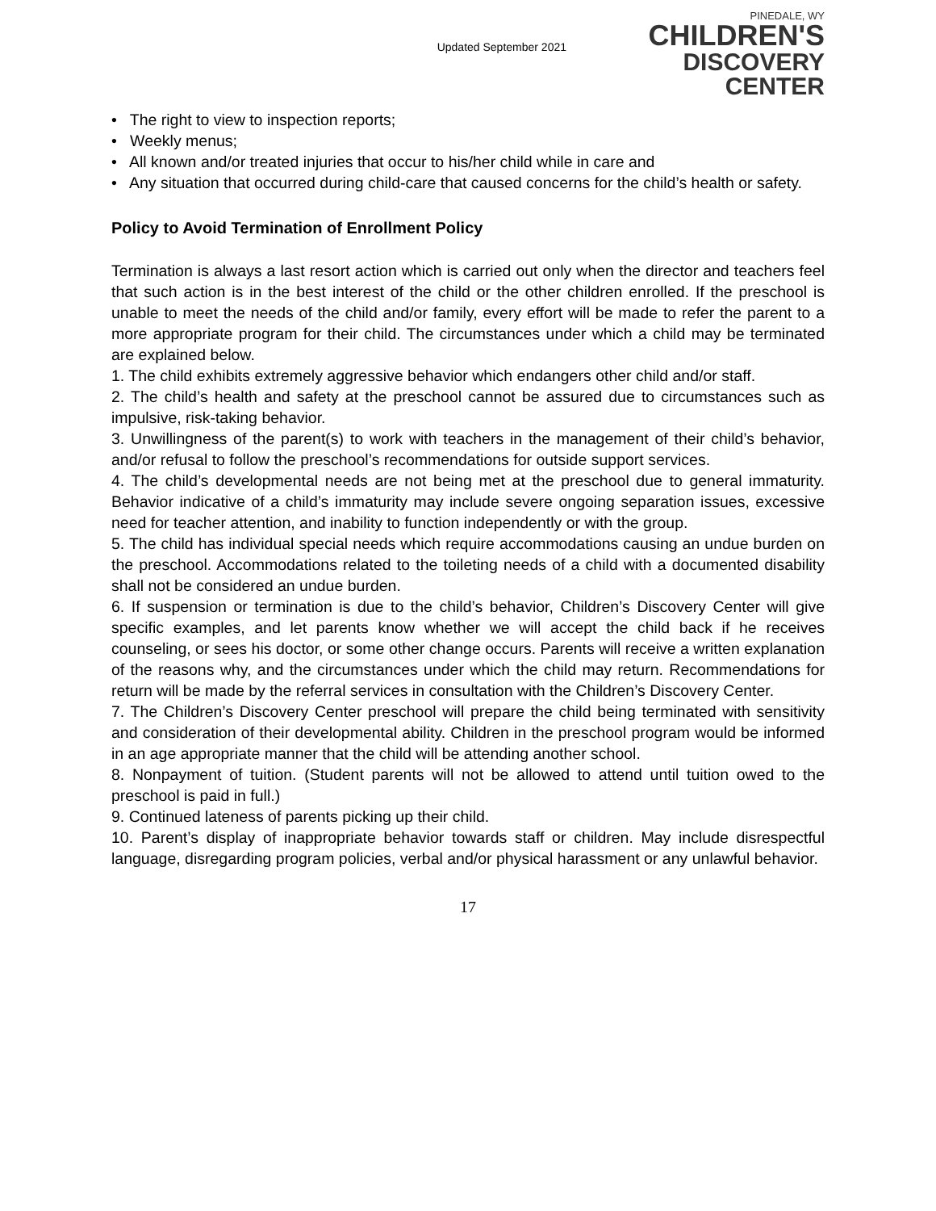Updated September 2021
PINEDALE, WY
CHILDREN'S
DISCOVERY CENTER
• The right to view to inspection reports;
• Weekly menus;
• All known and/or treated injuries that occur to his/her child while in care and
• Any situation that occurred during child-care that caused concerns for the child’s health or safety.
Policy to Avoid Termination of Enrollment Policy
Termination is always a last resort action which is carried out only when the director and teachers feel that such action is in the best interest of the child or the other children enrolled. If the preschool is unable to meet the needs of the child and/or family, every effort will be made to refer the parent to a more appropriate program for their child. The circumstances under which a child may be terminated are explained below.
1. The child exhibits extremely aggressive behavior which endangers other child and/or staff.
2. The child’s health and safety at the preschool cannot be assured due to circumstances such as impulsive, risk-taking behavior.
3. Unwillingness of the parent(s) to work with teachers in the management of their child’s behavior, and/or refusal to follow the preschool’s recommendations for outside support services.
4. The child’s developmental needs are not being met at the preschool due to general immaturity. Behavior indicative of a child’s immaturity may include severe ongoing separation issues, excessive need for teacher attention, and inability to function independently or with the group.
5. The child has individual special needs which require accommodations causing an undue burden on the preschool. Accommodations related to the toileting needs of a child with a documented disability shall not be considered an undue burden.
6. If suspension or termination is due to the child’s behavior, Children’s Discovery Center will give specific examples, and let parents know whether we will accept the child back if he receives counseling, or sees his doctor, or some other change occurs. Parents will receive a written explanation of the reasons why, and the circumstances under which the child may return. Recommendations for return will be made by the referral services in consultation with the Children’s Discovery Center.
7. The Children’s Discovery Center preschool will prepare the child being terminated with sensitivity and consideration of their developmental ability. Children in the preschool program would be informed in an age appropriate manner that the child will be attending another school.
8. Nonpayment of tuition. (Student parents will not be allowed to attend until tuition owed to the preschool is paid in full.)
9. Continued lateness of parents picking up their child.
10. Parent’s display of inappropriate behavior towards staff or children. May include disrespectful language, disregarding program policies, verbal and/or physical harassment or any unlawful behavior.
17